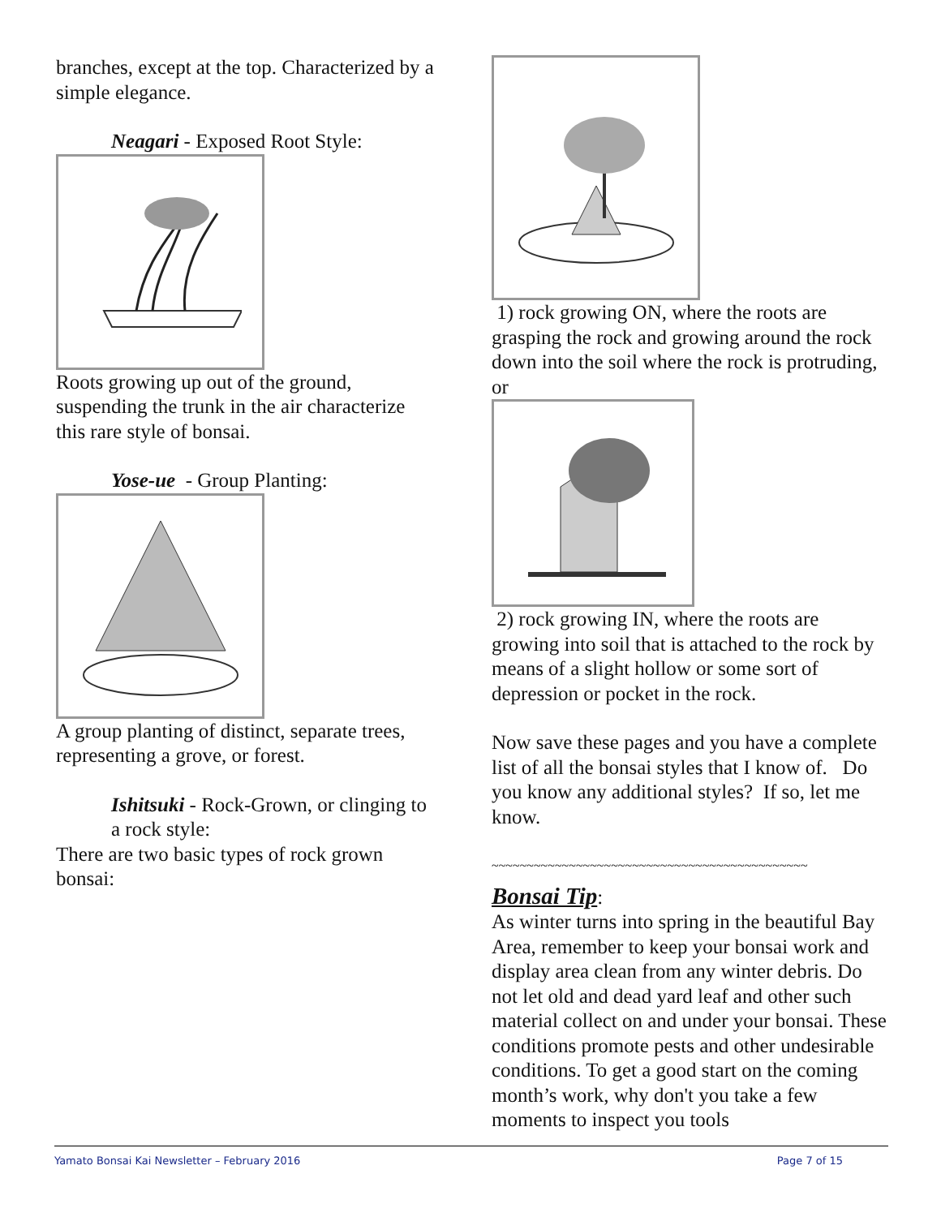branches, except at the top. Characterized by a simple elegance.
Neagari - Exposed Root Style:
Roots growing up out of the ground, suspending the trunk in the air characterize this rare style of bonsai.
Yose-ue - Group Planting:
A group planting of distinct, separate trees, representing a grove, or forest.
Ishitsuki - Rock-Grown, or clinging to a rock style:
There are two basic types of rock grown bonsai:
1) rock growing ON, where the roots are grasping the rock and growing around the rock down into the soil where the rock is protruding, or
2) rock growing IN, where the roots are growing into soil that is attached to the rock by means of a slight hollow or some sort of depression or pocket in the rock.
Now save these pages and you have a complete list of all the bonsai styles that I know of. Do you know any additional styles? If so, let me know.
~~~~~~~~~~~~~~~~~~~~~~~~~~~~~~~~~~~~~~~~~~~~~
Bonsai Tip
:
As winter turns into spring in the beautiful Bay Area, remember to keep your bonsai work and display area clean from any winter debris. Do not let old and dead yard leaf and other such material collect on and under your bonsai. These conditions promote pests and other undesirable conditions. To get a good start on the coming month’s work, why don't you take a few moments to inspect you tools
Yamato Bonsai Kai Newsletter – February 2016 Page 7 of 15